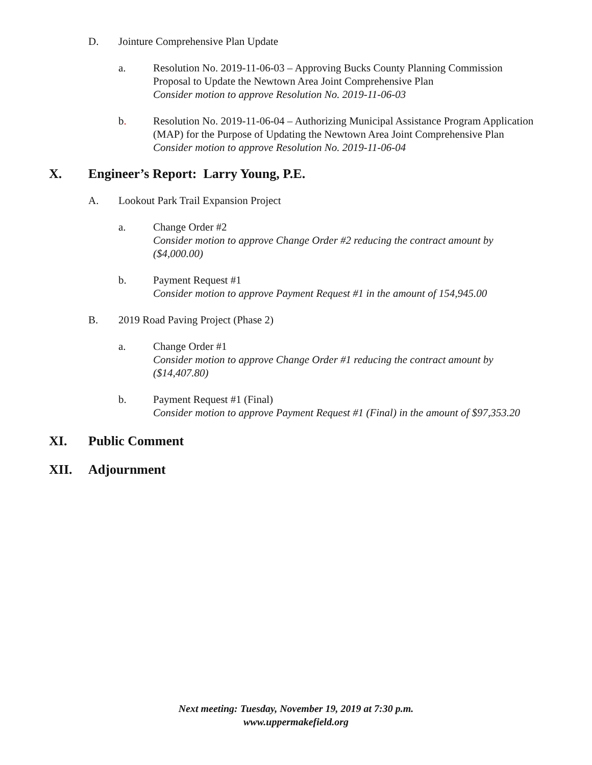D. Jointure Comprehensive Plan Update
a. Resolution No. 2019-11-06-03 – Approving Bucks County Planning Commission Proposal to Update the Newtown Area Joint Comprehensive Plan
Consider motion to approve Resolution No. 2019-11-06-03
b. Resolution No. 2019-11-06-04 – Authorizing Municipal Assistance Program Application (MAP) for the Purpose of Updating the Newtown Area Joint Comprehensive Plan
Consider motion to approve Resolution No. 2019-11-06-04
X. Engineer’s Report: Larry Young, P.E.
A. Lookout Park Trail Expansion Project
a. Change Order #2
Consider motion to approve Change Order #2 reducing the contract amount by ($4,000.00)
b. Payment Request #1
Consider motion to approve Payment Request #1 in the amount of 154,945.00
B. 2019 Road Paving Project (Phase 2)
a. Change Order #1
Consider motion to approve Change Order #1 reducing the contract amount by ($14,407.80)
b. Payment Request #1 (Final)
Consider motion to approve Payment Request #1 (Final) in the amount of $97,353.20
XI. Public Comment
XII. Adjournment
Next meeting: Tuesday, November 19, 2019 at 7:30 p.m.
www.uppermakefield.org